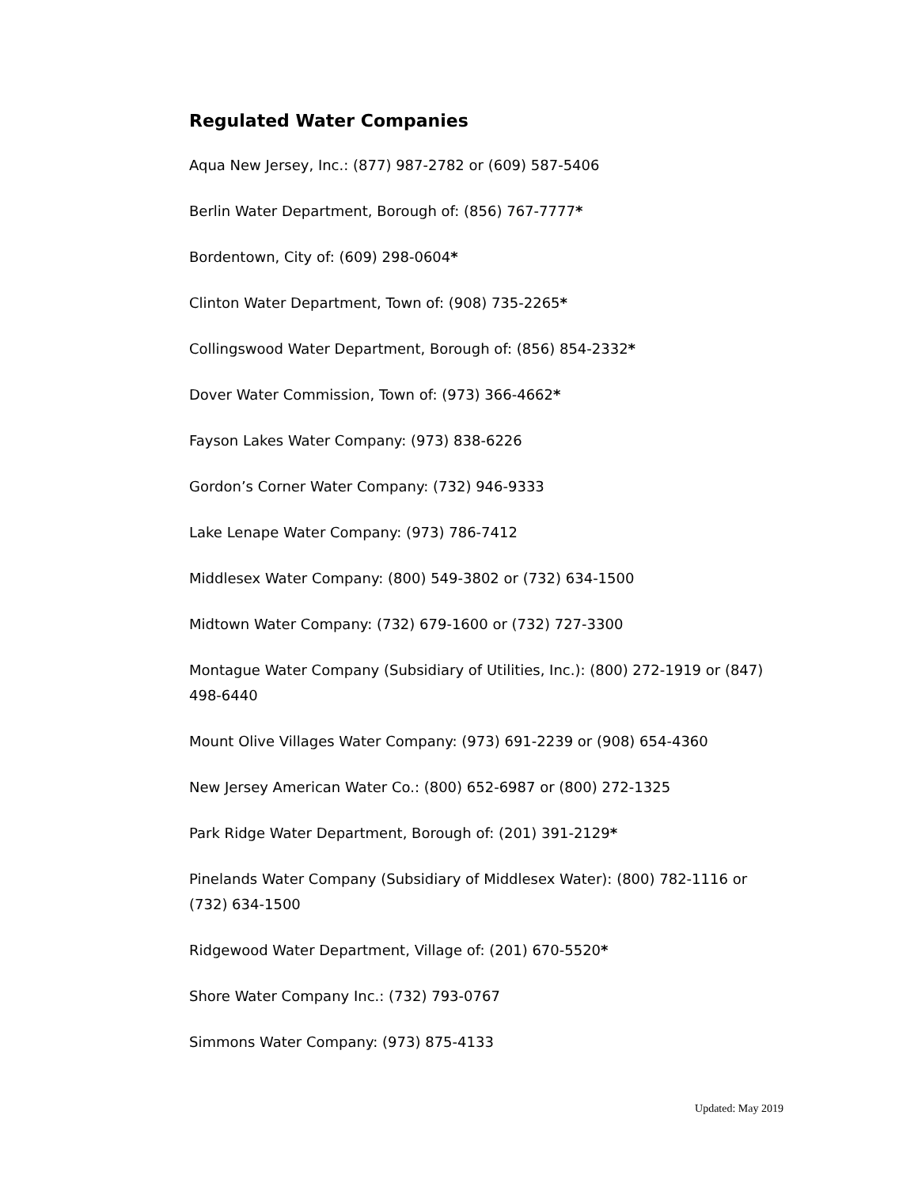Regulated Water Companies
Aqua New Jersey, Inc.: (877) 987-2782 or (609) 587-5406
Berlin Water Department, Borough of: (856) 767-7777*
Bordentown, City of: (609) 298-0604*
Clinton Water Department, Town of: (908) 735-2265*
Collingswood Water Department, Borough of: (856) 854-2332*
Dover Water Commission, Town of: (973) 366-4662*
Fayson Lakes Water Company: (973) 838-6226
Gordon’s Corner Water Company: (732) 946-9333
Lake Lenape Water Company: (973) 786-7412
Middlesex Water Company: (800) 549-3802 or (732) 634-1500
Midtown Water Company: (732) 679-1600 or (732) 727-3300
Montague Water Company (Subsidiary of Utilities, Inc.): (800) 272-1919 or (847) 498-6440
Mount Olive Villages Water Company: (973) 691-2239 or (908) 654-4360
New Jersey American Water Co.: (800) 652-6987 or (800) 272-1325
Park Ridge Water Department, Borough of: (201) 391-2129*
Pinelands Water Company (Subsidiary of Middlesex Water): (800) 782-1116 or (732) 634-1500
Ridgewood Water Department, Village of: (201) 670-5520*
Shore Water Company Inc.: (732) 793-0767
Simmons Water Company: (973) 875-4133
Updated: May 2019